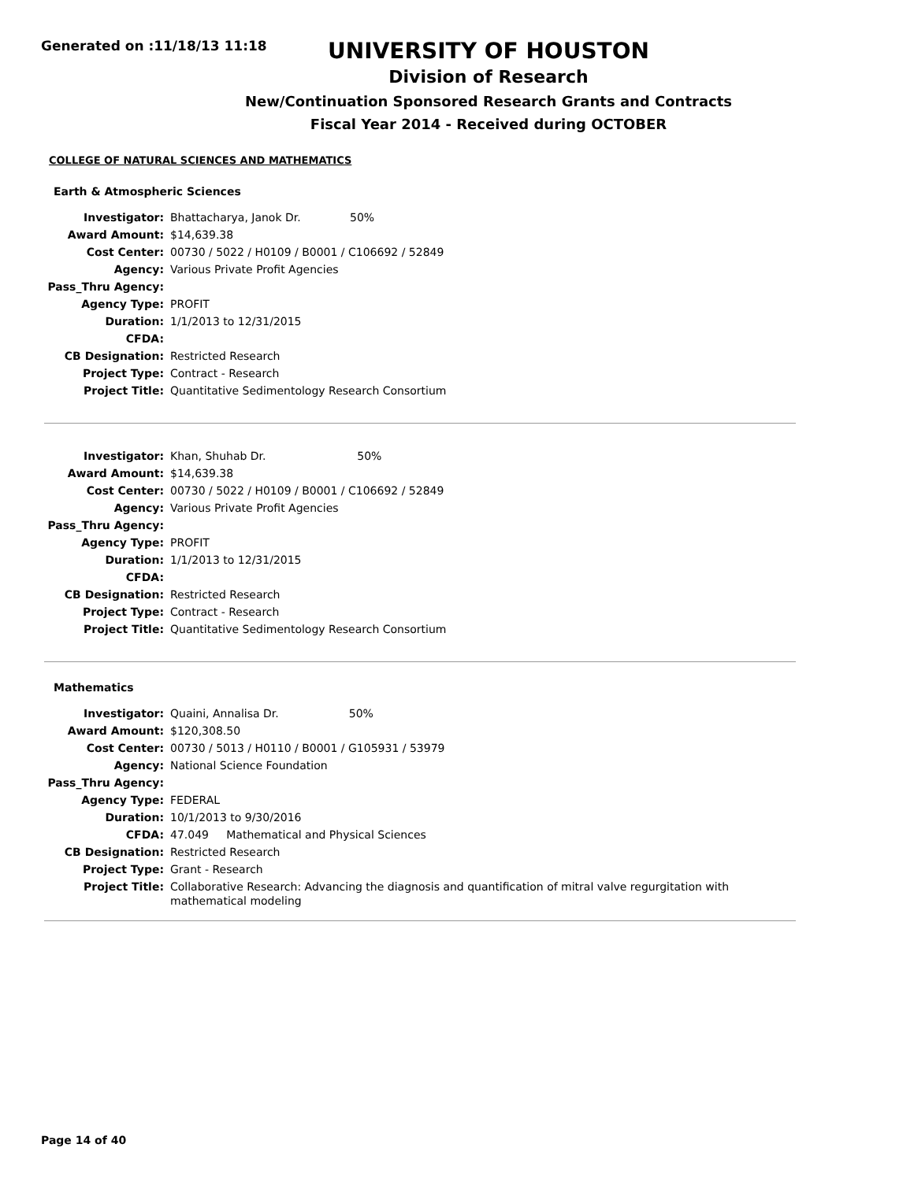Generated on :11/18/13 11:18
UNIVERSITY OF HOUSTON
Division of Research
New/Continuation Sponsored Research Grants and Contracts
Fiscal Year 2014 - Received during OCTOBER
COLLEGE OF NATURAL SCIENCES AND MATHEMATICS
Earth & Atmospheric Sciences
| Investigator: | Bhattacharya, Janok Dr. 50% |
| Award Amount: | $14,639.38 |
| Cost Center: | 00730 / 5022 / H0109 / B0001 / C106692 / 52849 |
| Agency: | Various Private Profit Agencies |
| Pass_Thru Agency: | |
| Agency Type: | PROFIT |
| Duration: | 1/1/2013 to 12/31/2015 |
| CFDA: | |
| CB Designation: | Restricted Research |
| Project Type: | Contract - Research |
| Project Title: | Quantitative Sedimentology Research Consortium |
| Investigator: | Khan, Shuhab Dr. 50% |
| Award Amount: | $14,639.38 |
| Cost Center: | 00730 / 5022 / H0109 / B0001 / C106692 / 52849 |
| Agency: | Various Private Profit Agencies |
| Pass_Thru Agency: | |
| Agency Type: | PROFIT |
| Duration: | 1/1/2013 to 12/31/2015 |
| CFDA: | |
| CB Designation: | Restricted Research |
| Project Type: | Contract - Research |
| Project Title: | Quantitative Sedimentology Research Consortium |
Mathematics
| Investigator: | Quaini, Annalisa Dr. 50% |
| Award Amount: | $120,308.50 |
| Cost Center: | 00730 / 5013 / H0110 / B0001 / G105931 / 53979 |
| Agency: | National Science Foundation |
| Pass_Thru Agency: | |
| Agency Type: | FEDERAL |
| Duration: | 10/1/2013 to 9/30/2016 |
| CFDA: | 47.049 Mathematical and Physical Sciences |
| CB Designation: | Restricted Research |
| Project Type: | Grant - Research |
| Project Title: | Collaborative Research: Advancing the diagnosis and quantification of mitral valve regurgitation with mathematical modeling |
Page 14 of 40